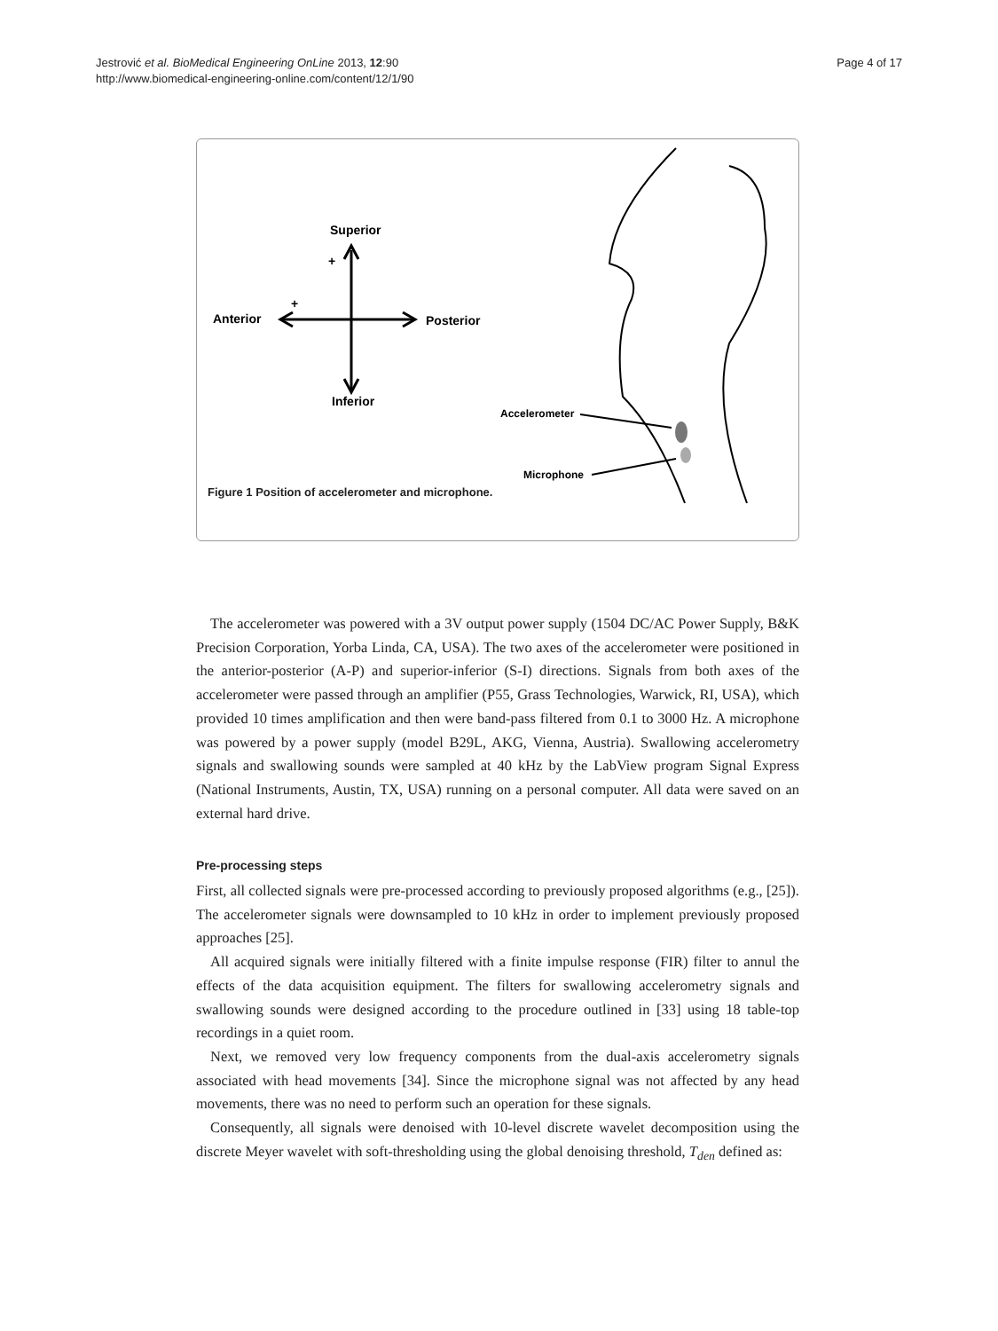Jestrović et al. BioMedical Engineering OnLine 2013, 12:90
http://www.biomedical-engineering-online.com/content/12/1/90
Page 4 of 17
Superior
+
+
Anterior
Posterior
Inferior
Accelerometer
Microphone
Figure 1 Position of accelerometer and microphone.
The accelerometer was powered with a 3V output power supply (1504 DC/AC Power Supply, B&K Precision Corporation, Yorba Linda, CA, USA). The two axes of the accelerometer were positioned in the anterior-posterior (A-P) and superior-inferior (S-I) directions. Signals from both axes of the accelerometer were passed through an amplifier (P55, Grass Technologies, Warwick, RI, USA), which provided 10 times amplification and then were band-pass filtered from 0.1 to 3000 Hz. A microphone was powered by a power supply (model B29L, AKG, Vienna, Austria). Swallowing accelerometry signals and swallowing sounds were sampled at 40 kHz by the LabView program Signal Express (National Instruments, Austin, TX, USA) running on a personal computer. All data were saved on an external hard drive.
Pre-processing steps
First, all collected signals were pre-processed according to previously proposed algorithms (e.g., [25]). The accelerometer signals were downsampled to 10 kHz in order to implement previously proposed approaches [25].
All acquired signals were initially filtered with a finite impulse response (FIR) filter to annul the effects of the data acquisition equipment. The filters for swallowing accelerometry signals and swallowing sounds were designed according to the procedure outlined in [33] using 18 table-top recordings in a quiet room.
Next, we removed very low frequency components from the dual-axis accelerometry signals associated with head movements [34]. Since the microphone signal was not affected by any head movements, there was no need to perform such an operation for these signals.
Consequently, all signals were denoised with 10-level discrete wavelet decomposition using the discrete Meyer wavelet with soft-thresholding using the global denoising threshold, T<sub>den</sub> defined as: